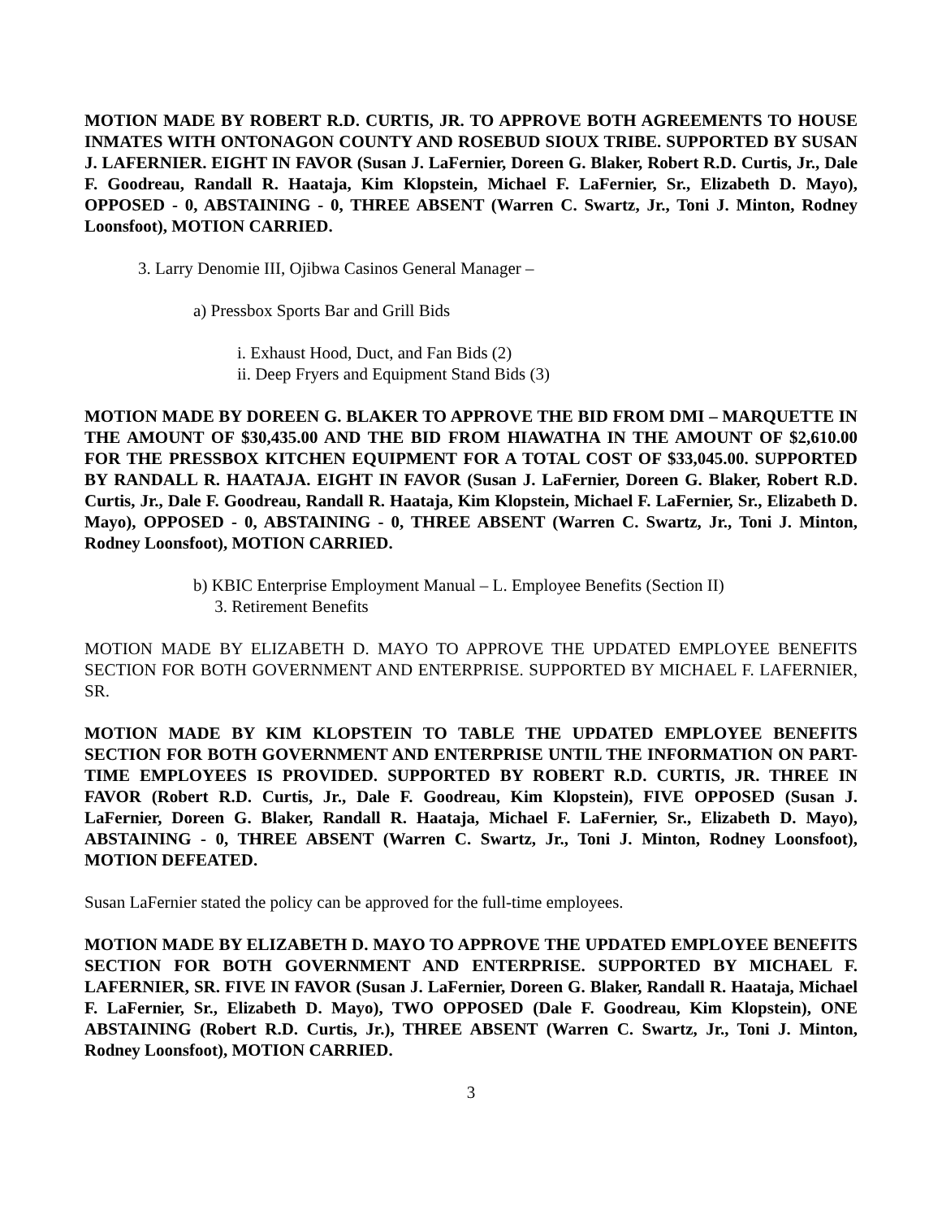MOTION MADE BY ROBERT R.D. CURTIS, JR. TO APPROVE BOTH AGREEMENTS TO HOUSE INMATES WITH ONTONAGON COUNTY AND ROSEBUD SIOUX TRIBE. SUPPORTED BY SUSAN J. LAFERNIER. EIGHT IN FAVOR (Susan J. LaFernier, Doreen G. Blaker, Robert R.D. Curtis, Jr., Dale F. Goodreau, Randall R. Haataja, Kim Klopstein, Michael F. LaFernier, Sr., Elizabeth D. Mayo), OPPOSED - 0, ABSTAINING - 0, THREE ABSENT (Warren C. Swartz, Jr., Toni J. Minton, Rodney Loonsfoot), MOTION CARRIED.
3. Larry Denomie III, Ojibwa Casinos General Manager –
a) Pressbox Sports Bar and Grill Bids
i. Exhaust Hood, Duct, and Fan Bids (2)
ii. Deep Fryers and Equipment Stand Bids (3)
MOTION MADE BY DOREEN G. BLAKER TO APPROVE THE BID FROM DMI – MARQUETTE IN THE AMOUNT OF $30,435.00 AND THE BID FROM HIAWATHA IN THE AMOUNT OF $2,610.00 FOR THE PRESSBOX KITCHEN EQUIPMENT FOR A TOTAL COST OF $33,045.00. SUPPORTED BY RANDALL R. HAATAJA. EIGHT IN FAVOR (Susan J. LaFernier, Doreen G. Blaker, Robert R.D. Curtis, Jr., Dale F. Goodreau, Randall R. Haataja, Kim Klopstein, Michael F. LaFernier, Sr., Elizabeth D. Mayo), OPPOSED - 0, ABSTAINING - 0, THREE ABSENT (Warren C. Swartz, Jr., Toni J. Minton, Rodney Loonsfoot), MOTION CARRIED.
b) KBIC Enterprise Employment Manual – L. Employee Benefits (Section II)
3. Retirement Benefits
MOTION MADE BY ELIZABETH D. MAYO TO APPROVE THE UPDATED EMPLOYEE BENEFITS SECTION FOR BOTH GOVERNMENT AND ENTERPRISE. SUPPORTED BY MICHAEL F. LAFERNIER, SR.
MOTION MADE BY KIM KLOPSTEIN TO TABLE THE UPDATED EMPLOYEE BENEFITS SECTION FOR BOTH GOVERNMENT AND ENTERPRISE UNTIL THE INFORMATION ON PART-TIME EMPLOYEES IS PROVIDED. SUPPORTED BY ROBERT R.D. CURTIS, JR. THREE IN FAVOR (Robert R.D. Curtis, Jr., Dale F. Goodreau, Kim Klopstein), FIVE OPPOSED (Susan J. LaFernier, Doreen G. Blaker, Randall R. Haataja, Michael F. LaFernier, Sr., Elizabeth D. Mayo), ABSTAINING - 0, THREE ABSENT (Warren C. Swartz, Jr., Toni J. Minton, Rodney Loonsfoot), MOTION DEFEATED.
Susan LaFernier stated the policy can be approved for the full-time employees.
MOTION MADE BY ELIZABETH D. MAYO TO APPROVE THE UPDATED EMPLOYEE BENEFITS SECTION FOR BOTH GOVERNMENT AND ENTERPRISE. SUPPORTED BY MICHAEL F. LAFERNIER, SR. FIVE IN FAVOR (Susan J. LaFernier, Doreen G. Blaker, Randall R. Haataja, Michael F. LaFernier, Sr., Elizabeth D. Mayo), TWO OPPOSED (Dale F. Goodreau, Kim Klopstein), ONE ABSTAINING (Robert R.D. Curtis, Jr.), THREE ABSENT (Warren C. Swartz, Jr., Toni J. Minton, Rodney Loonsfoot), MOTION CARRIED.
3